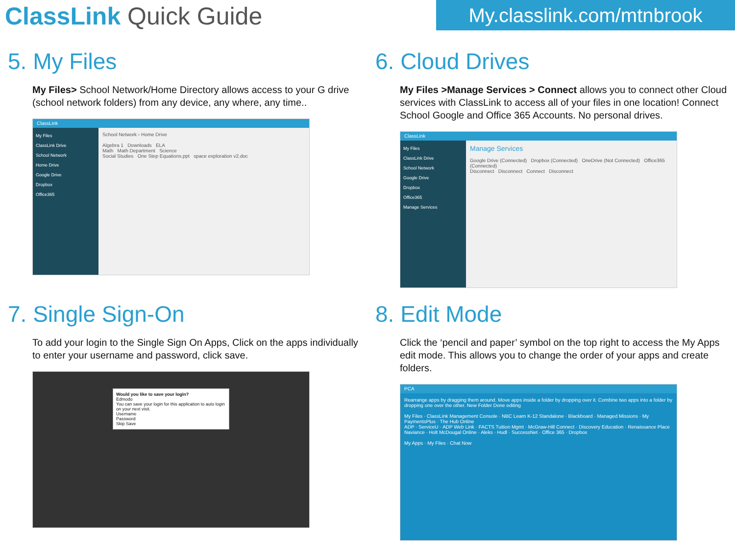ClassLink Quick Guide
My.classlink.com/mtnbrook
5. My Files
My Files> School Network/Home Directory allows access to your G drive (school network folders) from any device, any where, any time..
ClassLink
My Files
ClassLink Drive
School Network
Home Drive
Google Drive
Dropbox
Office365
School Network › Home Drive
Algebra 1 Downloads ELA
Math Math Department Science
Social Studies One Step Equations.ppt space exploration v2.doc
6. Cloud Drives
My Files >Manage Services > Connect allows you to connect other Cloud services with ClassLink to access all of your files in one location! Connect School Google and Office 365 Accounts. No personal drives.
ClassLink
My Files
ClassLink Drive
School Network
Google Drive
Dropbox
Office365
Manage Services
Manage Services
Google Drive (Connected) Dropbox (Connected) OneDrive (Not Connected) Office365 (Connected)
Disconnect Disconnect Connect Disconnect
7. Single Sign-On
To add your login to the Single Sign On Apps, Click on the apps individually to enter your username and password, click save.
Would you like to save your login?
Edmodo
You can save your login for this application to auto login on your next visit.
Username
Password
Skip Save
8. Edit Mode
Click the ‘pencil and paper’ symbol on the top right to access the My Apps edit mode. This allows you to change the order of your apps and create folders.
PCA
Rearrange apps by dragging them around. Move apps inside a folder by dropping over it. Combine two apps into a folder by dropping one over the other. New Folder Done editing
My Files · ClassLink Management Console · NBC Learn K-12 Standalone · Blackboard · Managed Missions · My PaymentsPlus · The Hub Online
ADP · ServiceU · ADP Web Link · FACTS Tuition Mgmt · McGraw-Hill Connect · Discovery Education · Renaissance Place
Naviance · Holt McDougal Online · Aleks · Hudl · SuccessNet · Office 365 · Dropbox
My Apps · My Files · Chat Now